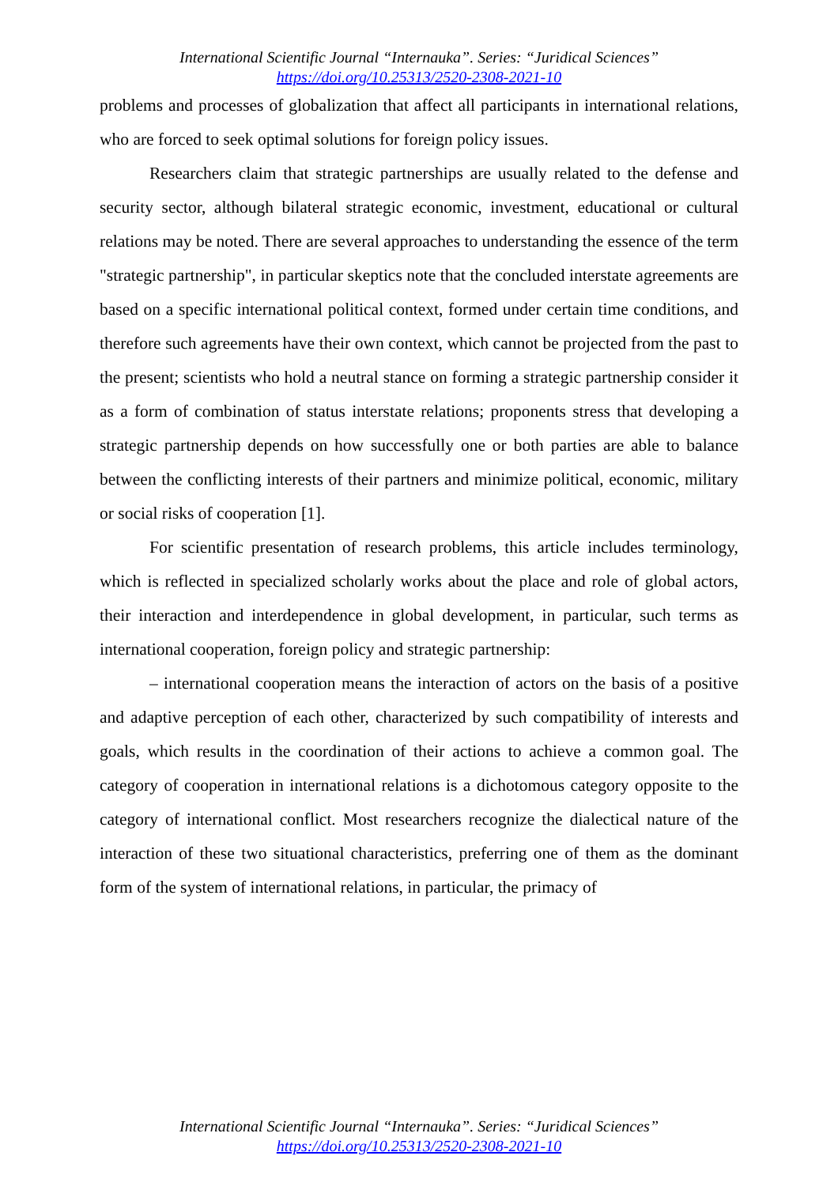International Scientific Journal “Internauka”. Series: “Juridical Sciences”
https://doi.org/10.25313/2520-2308-2021-10
problems and processes of globalization that affect all participants in international relations, who are forced to seek optimal solutions for foreign policy issues.
Researchers claim that strategic partnerships are usually related to the defense and security sector, although bilateral strategic economic, investment, educational or cultural relations may be noted. There are several approaches to understanding the essence of the term "strategic partnership", in particular skeptics note that the concluded interstate agreements are based on a specific international political context, formed under certain time conditions, and therefore such agreements have their own context, which cannot be projected from the past to the present; scientists who hold a neutral stance on forming a strategic partnership consider it as a form of combination of status interstate relations; proponents stress that developing a strategic partnership depends on how successfully one or both parties are able to balance between the conflicting interests of their partners and minimize political, economic, military or social risks of cooperation [1].
For scientific presentation of research problems, this article includes terminology, which is reflected in specialized scholarly works about the place and role of global actors, their interaction and interdependence in global development, in particular, such terms as international cooperation, foreign policy and strategic partnership:
– international cooperation means the interaction of actors on the basis of a positive and adaptive perception of each other, characterized by such compatibility of interests and goals, which results in the coordination of their actions to achieve a common goal. The category of cooperation in international relations is a dichotomous category opposite to the category of international conflict. Most researchers recognize the dialectical nature of the interaction of these two situational characteristics, preferring one of them as the dominant form of the system of international relations, in particular, the primacy of
International Scientific Journal “Internauka”. Series: “Juridical Sciences”
https://doi.org/10.25313/2520-2308-2021-10